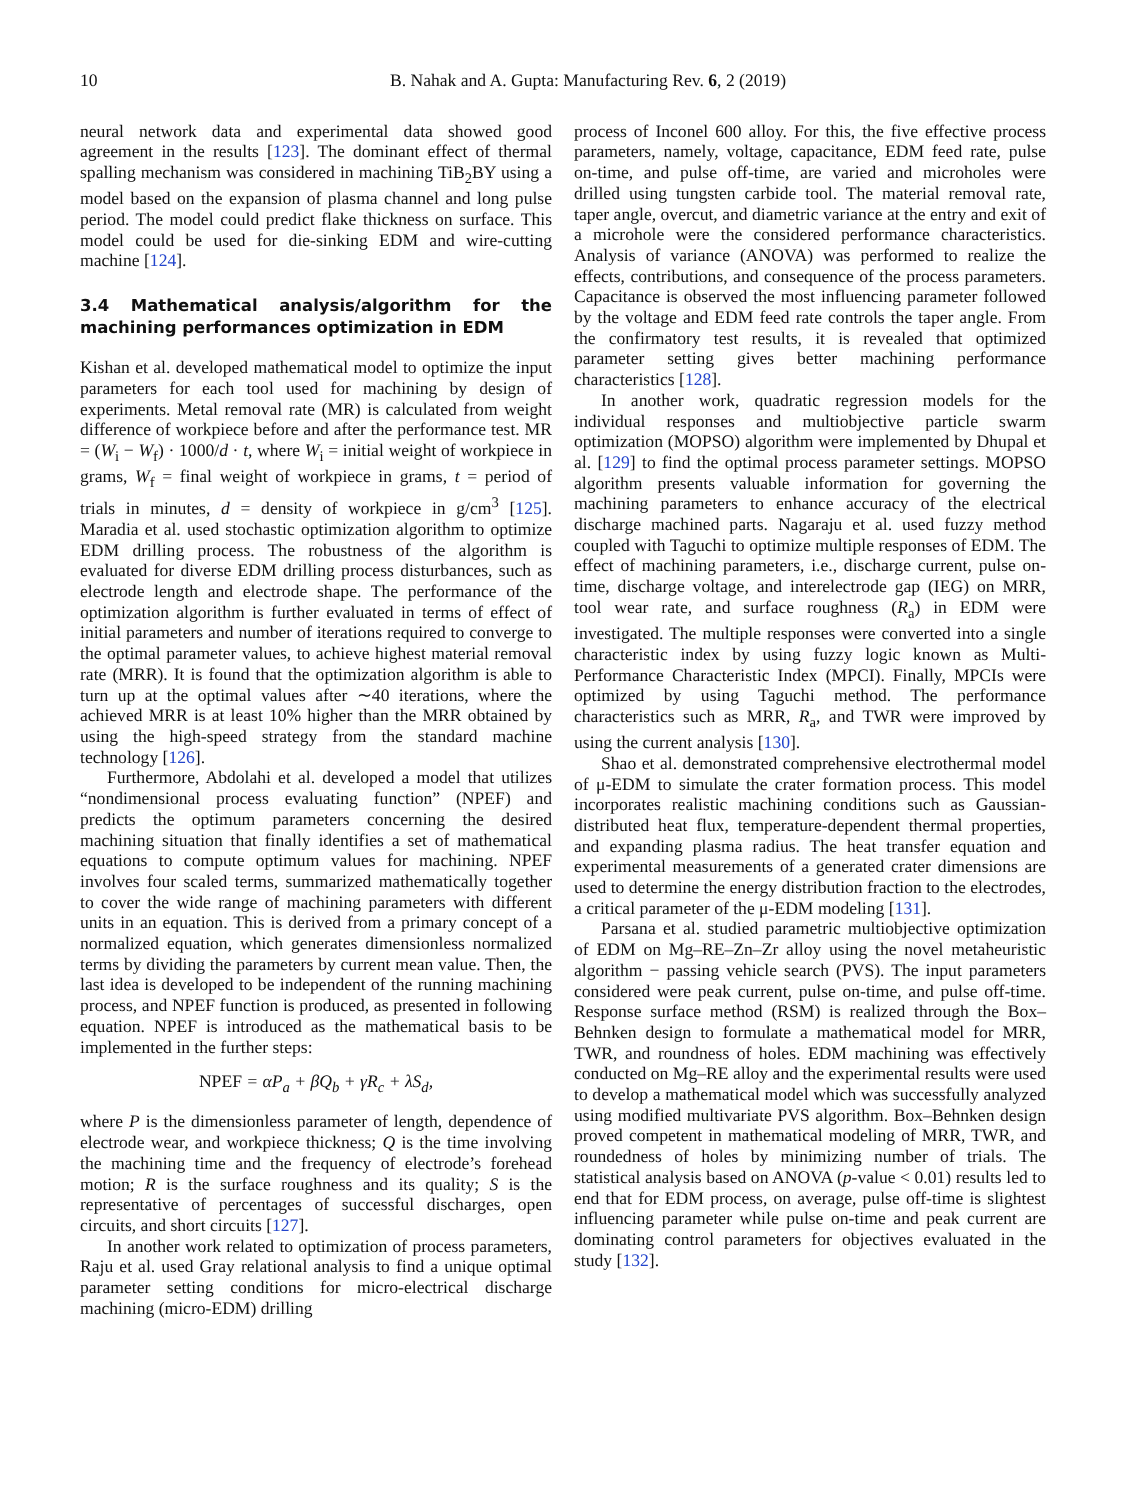10 B. Nahak and A. Gupta: Manufacturing Rev. 6, 2 (2019)
neural network data and experimental data showed good agreement in the results [123]. The dominant effect of thermal spalling mechanism was considered in machining TiB<sub>2</sub>BY using a model based on the expansion of plasma channel and long pulse period. The model could predict flake thickness on surface. This model could be used for die-sinking EDM and wire-cutting machine [124].
3.4 Mathematical analysis/algorithm for the machining performances optimization in EDM
Kishan et al. developed mathematical model to optimize the input parameters for each tool used for machining by design of experiments. Metal removal rate (MR) is calculated from weight difference of workpiece before and after the performance test. MR = (W<sub>i</sub> − W<sub>f</sub>) · 1000/d · t, where W<sub>i</sub> = initial weight of workpiece in grams, W<sub>f</sub> = final weight of workpiece in grams, t = period of trials in minutes, d = density of workpiece in g/cm<sup>3</sup> [125]. Maradia et al. used stochastic optimization algorithm to optimize EDM drilling process. The robustness of the algorithm is evaluated for diverse EDM drilling process disturbances, such as electrode length and electrode shape. The performance of the optimization algorithm is further evaluated in terms of effect of initial parameters and number of iterations required to converge to the optimal parameter values, to achieve highest material removal rate (MRR). It is found that the optimization algorithm is able to turn up at the optimal values after ∼40 iterations, where the achieved MRR is at least 10% higher than the MRR obtained by using the high-speed strategy from the standard machine technology [126].
Furthermore, Abdolahi et al. developed a model that utilizes “nondimensional process evaluating function” (NPEF) and predicts the optimum parameters concerning the desired machining situation that finally identifies a set of mathematical equations to compute optimum values for machining. NPEF involves four scaled terms, summarized mathematically together to cover the wide range of machining parameters with different units in an equation. This is derived from a primary concept of a normalized equation, which generates dimensionless normalized terms by dividing the parameters by current mean value. Then, the last idea is developed to be independent of the running machining process, and NPEF function is produced, as presented in following equation. NPEF is introduced as the mathematical basis to be implemented in the further steps:
NPEF = αP<sub>a</sub> + βQ<sub>b</sub> + γR<sub>c</sub> + λS<sub>d</sub>,
where P is the dimensionless parameter of length, dependence of electrode wear, and workpiece thickness; Q is the time involving the machining time and the frequency of electrode’s forehead motion; R is the surface roughness and its quality; S is the representative of percentages of successful discharges, open circuits, and short circuits [127].
In another work related to optimization of process parameters, Raju et al. used Gray relational analysis to find a unique optimal parameter setting conditions for micro-electrical discharge machining (micro-EDM) drilling
process of Inconel 600 alloy. For this, the five effective process parameters, namely, voltage, capacitance, EDM feed rate, pulse on-time, and pulse off-time, are varied and microholes were drilled using tungsten carbide tool. The material removal rate, taper angle, overcut, and diametric variance at the entry and exit of a microhole were the considered performance characteristics. Analysis of variance (ANOVA) was performed to realize the effects, contributions, and consequence of the process parameters. Capacitance is observed the most influencing parameter followed by the voltage and EDM feed rate controls the taper angle. From the confirmatory test results, it is revealed that optimized parameter setting gives better machining performance characteristics [128].
In another work, quadratic regression models for the individual responses and multiobjective particle swarm optimization (MOPSO) algorithm were implemented by Dhupal et al. [129] to find the optimal process parameter settings. MOPSO algorithm presents valuable information for governing the machining parameters to enhance accuracy of the electrical discharge machined parts. Nagaraju et al. used fuzzy method coupled with Taguchi to optimize multiple responses of EDM. The effect of machining parameters, i.e., discharge current, pulse on-time, discharge voltage, and interelectrode gap (IEG) on MRR, tool wear rate, and surface roughness (R<sub>a</sub>) in EDM were investigated. The multiple responses were converted into a single characteristic index by using fuzzy logic known as Multi-Performance Characteristic Index (MPCI). Finally, MPCIs were optimized by using Taguchi method. The performance characteristics such as MRR, R<sub>a</sub>, and TWR were improved by using the current analysis [130].
Shao et al. demonstrated comprehensive electrothermal model of μ-EDM to simulate the crater formation process. This model incorporates realistic machining conditions such as Gaussian-distributed heat flux, temperature-dependent thermal properties, and expanding plasma radius. The heat transfer equation and experimental measurements of a generated crater dimensions are used to determine the energy distribution fraction to the electrodes, a critical parameter of the μ-EDM modeling [131].
Parsana et al. studied parametric multiobjective optimization of EDM on Mg–RE–Zn–Zr alloy using the novel metaheuristic algorithm − passing vehicle search (PVS). The input parameters considered were peak current, pulse on-time, and pulse off-time. Response surface method (RSM) is realized through the Box–Behnken design to formulate a mathematical model for MRR, TWR, and roundness of holes. EDM machining was effectively conducted on Mg–RE alloy and the experimental results were used to develop a mathematical model which was successfully analyzed using modified multivariate PVS algorithm. Box–Behnken design proved competent in mathematical modeling of MRR, TWR, and roundedness of holes by minimizing number of trials. The statistical analysis based on ANOVA (p-value < 0.01) results led to end that for EDM process, on average, pulse off-time is slightest influencing parameter while pulse on-time and peak current are dominating control parameters for objectives evaluated in the study [132].